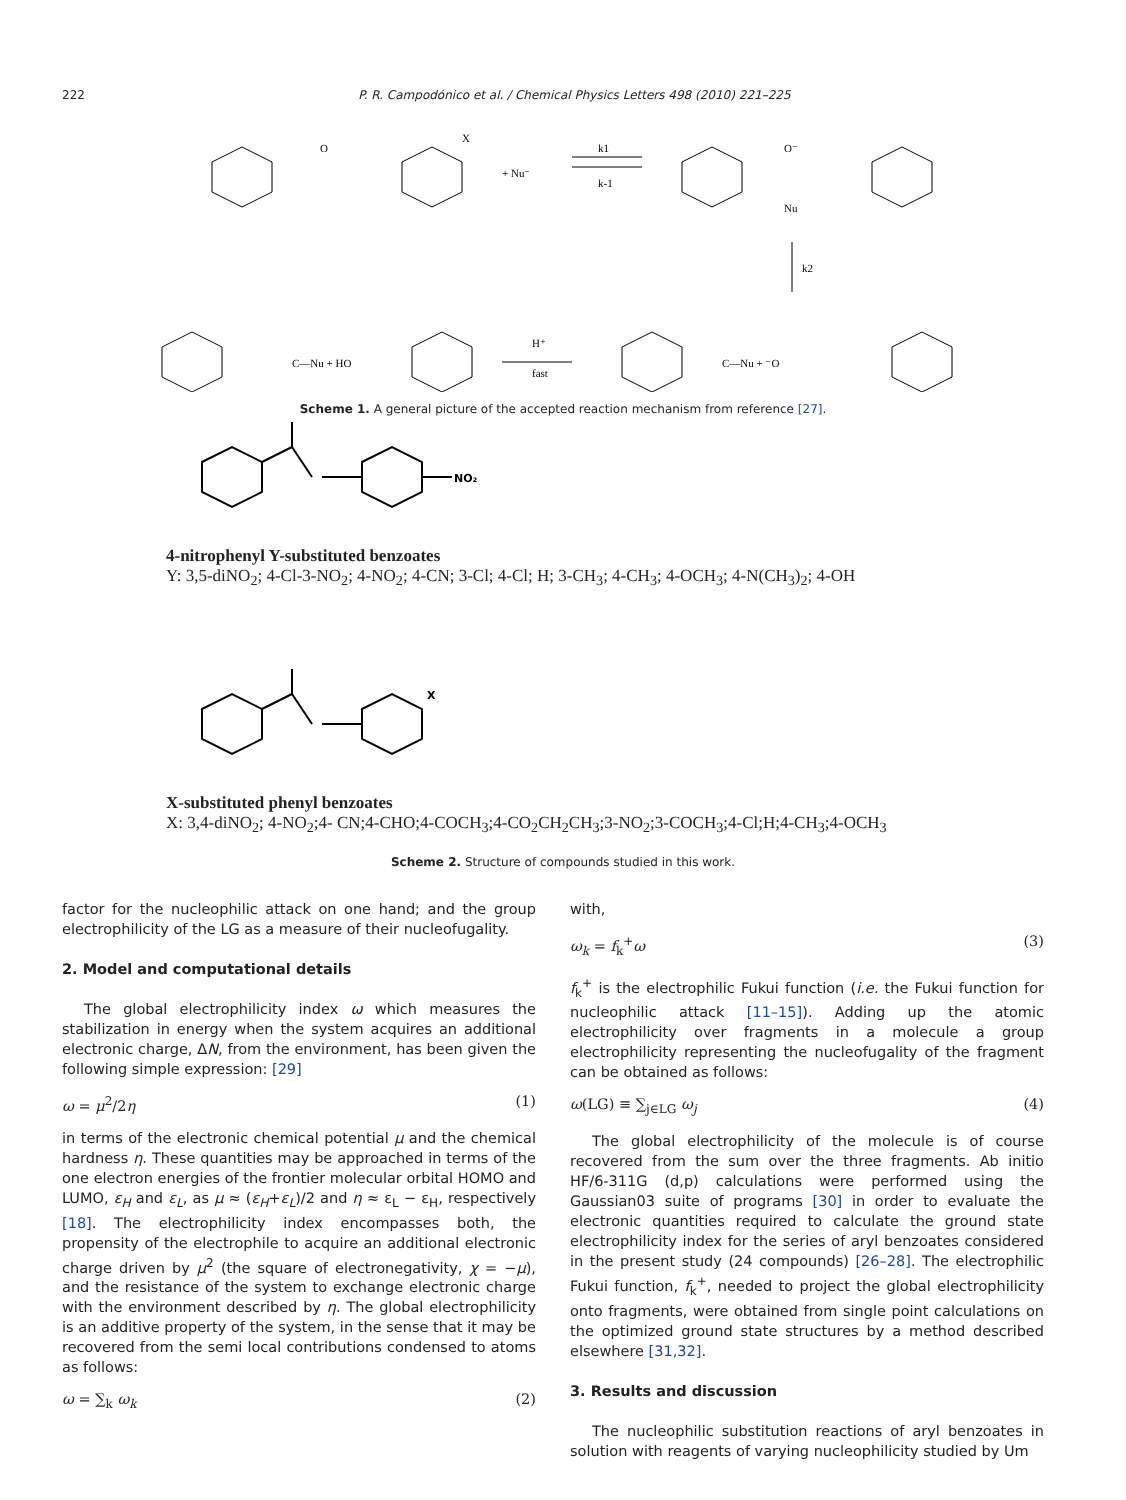222 P. R. Campodónico et al. / Chemical Physics Letters 498 (2010) 221–225
O
X
+ Nu⁻
k1
k-1
O⁻
Nu
k2
H⁺
fast
C—Nu + HO
C—Nu + ⁻O
Scheme 1. A general picture of the accepted reaction mechanism from reference [27].
NO₂
4-nitrophenyl Y-substituted benzoates
Y: 3,5-diNO<sub>2</sub>; 4-Cl-3-NO<sub>2</sub>; 4-NO<sub>2</sub>; 4-CN; 3-Cl; 4-Cl; H; 3-CH<sub>3</sub>; 4-CH<sub>3</sub>; 4-OCH<sub>3</sub>; 4-N(CH<sub>3</sub>)<sub>2</sub>; 4-OH
X
X-substituted phenyl benzoates
X: 3,4-diNO<sub>2</sub>; 4-NO<sub>2</sub>;4- CN;4-CHO;4-COCH<sub>3</sub>;4-CO<sub>2</sub>CH<sub>2</sub>CH<sub>3</sub>;3-NO<sub>2</sub>;3-COCH<sub>3</sub>;4-Cl;H;4-CH<sub>3</sub>;4-OCH<sub>3</sub>
Scheme 2. Structure of compounds studied in this work.
factor for the nucleophilic attack on one hand; and the group electrophilicity of the LG as a measure of their nucleofugality.
2. Model and computational details
The global electrophilicity index ω which measures the stabilization in energy when the system acquires an additional electronic charge, ΔN, from the environment, has been given the following simple expression: [29]
ω = μ<sup>2</sup>/2η (1)
in terms of the electronic chemical potential μ and the chemical hardness η. These quantities may be approached in terms of the one electron energies of the frontier molecular orbital HOMO and LUMO, ε<sub>H</sub> and ε<sub>L</sub>, as μ ≈ (ε<sub>H</sub>+ε<sub>L</sub>)/2 and η ≈ ε<sub>L</sub> − ε<sub>H</sub>, respectively [18]. The electrophilicity index encompasses both, the propensity of the electrophile to acquire an additional electronic charge driven by μ<sup>2</sup> (the square of electronegativity, χ = −μ), and the resistance of the system to exchange electronic charge with the environment described by η. The global electrophilicity is an additive property of the system, in the sense that it may be recovered from the semi local contributions condensed to atoms as follows:
ω = ∑<sub>k</sub> ω<sub>k</sub> (2)
with,
ω<sub>k</sub> = f<sub>k</sub><sup>+</sup>ω (3)
f<sub>k</sub><sup>+</sup> is the electrophilic Fukui function (i.e. the Fukui function for nucleophilic attack [11–15]). Adding up the atomic electrophilicity over fragments in a molecule a group electrophilicity representing the nucleofugality of the fragment can be obtained as follows:
ω(LG) ≡ ∑<sub>j∈LG</sub> ω<sub>j</sub> (4)
The global electrophilicity of the molecule is of course recovered from the sum over the three fragments. Ab initio HF/6-311G (d,p) calculations were performed using the Gaussian03 suite of programs [30] in order to evaluate the electronic quantities required to calculate the ground state electrophilicity index for the series of aryl benzoates considered in the present study (24 compounds) [26–28]. The electrophilic Fukui function, f<sub>k</sub><sup>+</sup>, needed to project the global electrophilicity onto fragments, were obtained from single point calculations on the optimized ground state structures by a method described elsewhere [31,32].
3. Results and discussion
The nucleophilic substitution reactions of aryl benzoates in solution with reagents of varying nucleophilicity studied by Um